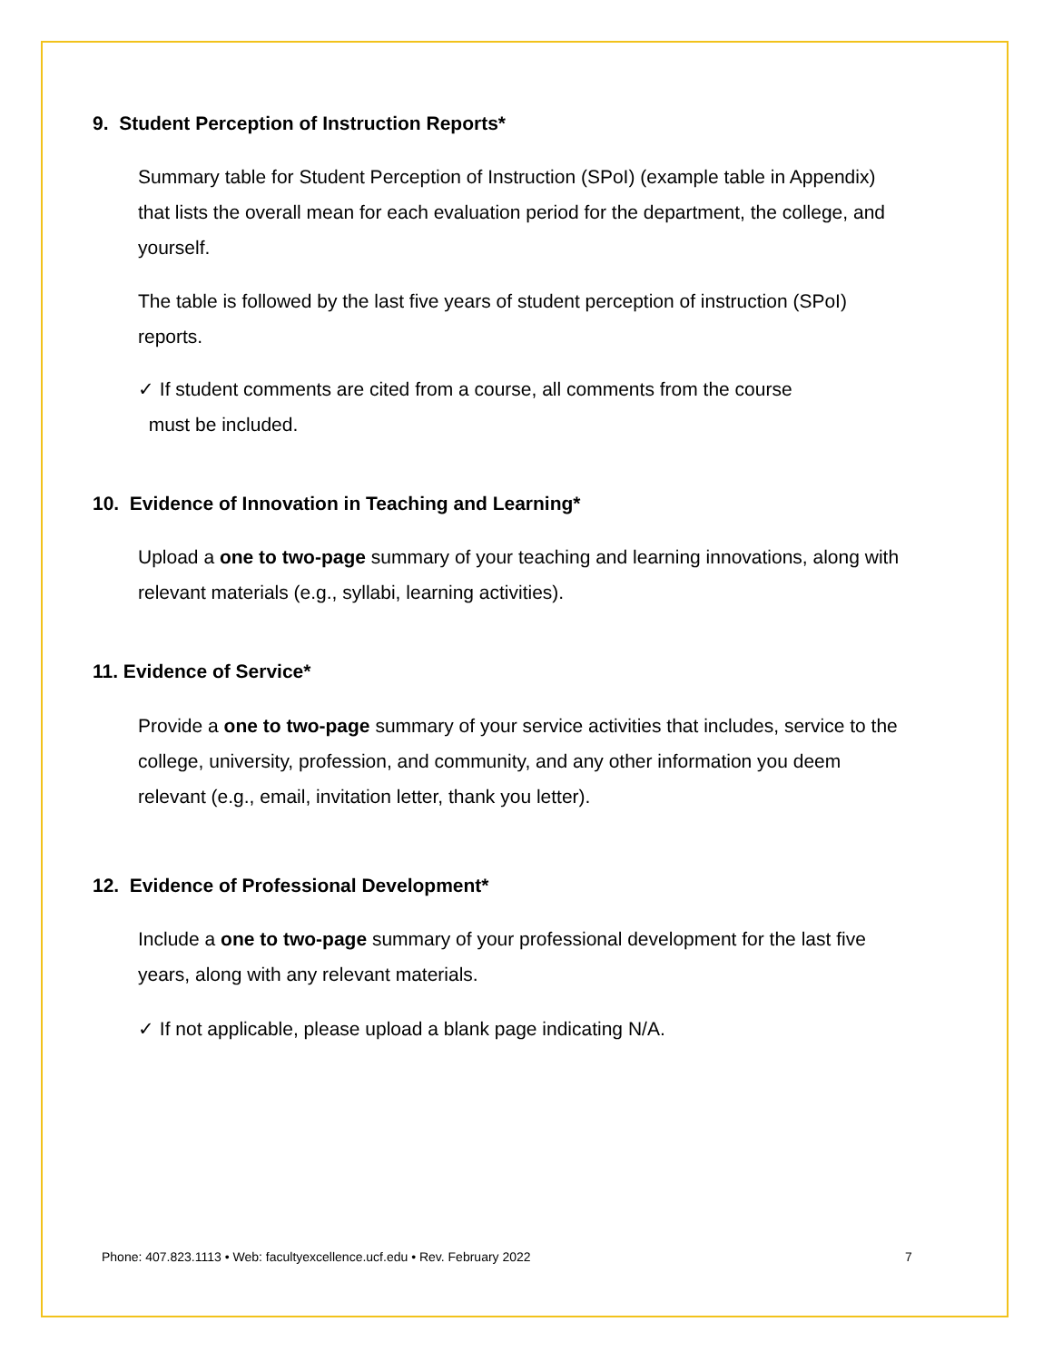9. Student Perception of Instruction Reports*
Summary table for Student Perception of Instruction (SPoI) (example table in Appendix) that lists the overall mean for each evaluation period for the department, the college, and yourself.
The table is followed by the last five years of student perception of instruction (SPoI) reports.
✓ If student comments are cited from a course, all comments from the course
must be included.
10. Evidence of Innovation in Teaching and Learning*
Upload a one to two-page summary of your teaching and learning innovations, along with relevant materials (e.g., syllabi, learning activities).
11. Evidence of Service*
Provide a one to two-page summary of your service activities that includes, service to the college, university, profession, and community, and any other information you deem relevant (e.g., email, invitation letter, thank you letter).
12. Evidence of Professional Development*
Include a one to two-page summary of your professional development for the last five years, along with any relevant materials.
✓ If not applicable, please upload a blank page indicating N/A.
Phone: 407.823.1113 • Web: facultyexcellence.ucf.edu • Rev. February 2022
7